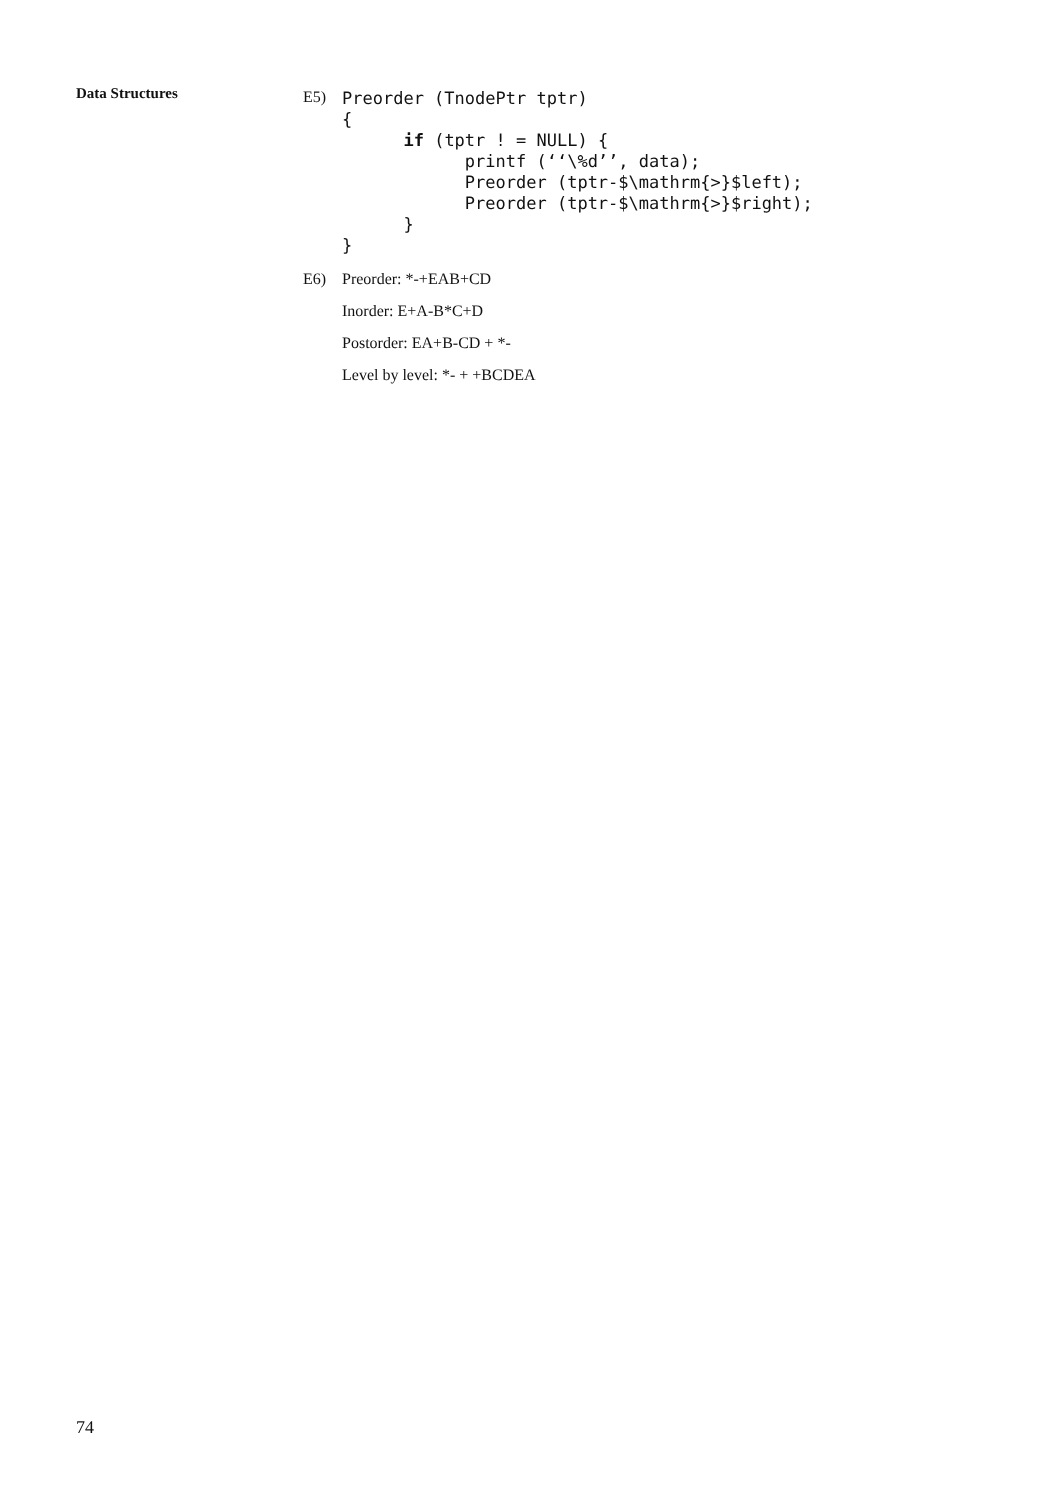Data Structures
E5)
Preorder (TnodePtr tptr)
{
      if (tptr ! = NULL) {
            printf (‘‘\%d’’, data);
            Preorder (tptr-$\mathrm{>}$left);
            Preorder (tptr-$\mathrm{>}$right);
      }
}
E6) Preorder: *-+EAB+CD
Inorder: E+A-B*C+D
Postorder: EA+B-CD + *-
Level by level: *- + +BCDEA
74